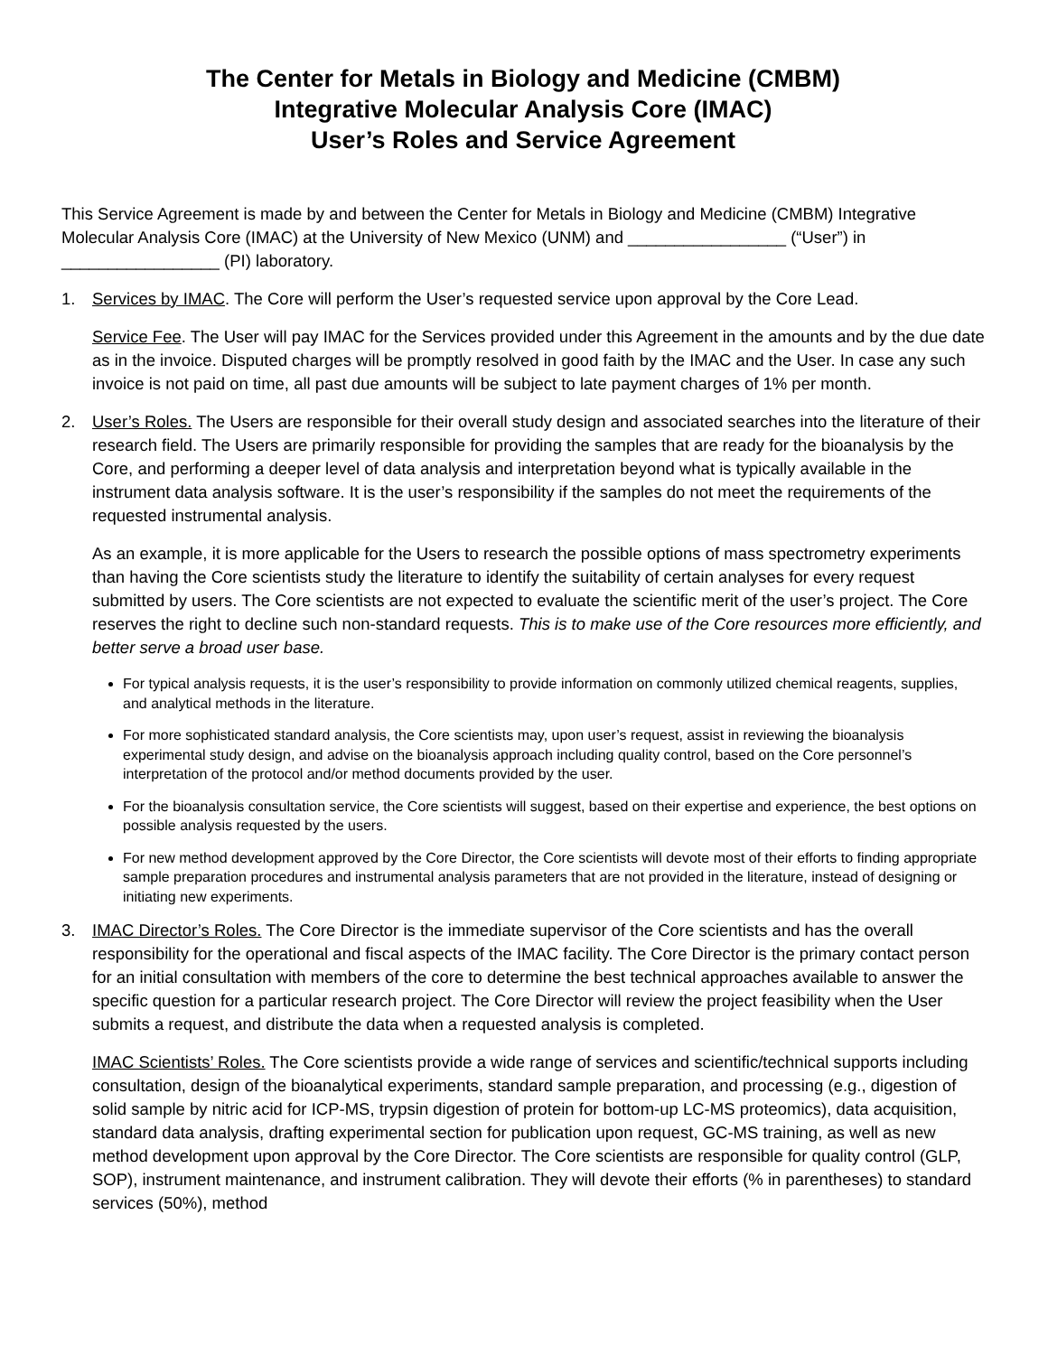The Center for Metals in Biology and Medicine (CMBM)
Integrative Molecular Analysis Core (IMAC)
User’s Roles and Service Agreement
This Service Agreement is made by and between the Center for Metals in Biology and Medicine (CMBM) Integrative Molecular Analysis Core (IMAC) at the University of New Mexico (UNM) and _________________ (“User”) in _________________ (PI) laboratory.
1.
Services by IMAC. The Core will perform the User’s requested service upon approval by the Core Lead.
Service Fee. The User will pay IMAC for the Services provided under this Agreement in the amounts and by the due date as in the invoice. Disputed charges will be promptly resolved in good faith by the IMAC and the User. In case any such invoice is not paid on time, all past due amounts will be subject to late payment charges of 1% per month.
2.
User’s Roles. The Users are responsible for their overall study design and associated searches into the literature of their research field. The Users are primarily responsible for providing the samples that are ready for the bioanalysis by the Core, and performing a deeper level of data analysis and interpretation beyond what is typically available in the instrument data analysis software. It is the user’s responsibility if the samples do not meet the requirements of the requested instrumental analysis.
As an example, it is more applicable for the Users to research the possible options of mass spectrometry experiments than having the Core scientists study the literature to identify the suitability of certain analyses for every request submitted by users. The Core scientists are not expected to evaluate the scientific merit of the user’s project. The Core reserves the right to decline such non-standard requests. This is to make use of the Core resources more efficiently, and better serve a broad user base.
For typical analysis requests, it is the user’s responsibility to provide information on commonly utilized chemical reagents, supplies, and analytical methods in the literature.
For more sophisticated standard analysis, the Core scientists may, upon user’s request, assist in reviewing the bioanalysis experimental study design, and advise on the bioanalysis approach including quality control, based on the Core personnel’s interpretation of the protocol and/or method documents provided by the user.
For the bioanalysis consultation service, the Core scientists will suggest, based on their expertise and experience, the best options on possible analysis requested by the users.
For new method development approved by the Core Director, the Core scientists will devote most of their efforts to finding appropriate sample preparation procedures and instrumental analysis parameters that are not provided in the literature, instead of designing or initiating new experiments.
3.
IMAC Director’s Roles. The Core Director is the immediate supervisor of the Core scientists and has the overall responsibility for the operational and fiscal aspects of the IMAC facility. The Core Director is the primary contact person for an initial consultation with members of the core to determine the best technical approaches available to answer the specific question for a particular research project. The Core Director will review the project feasibility when the User submits a request, and distribute the data when a requested analysis is completed.
IMAC Scientists’ Roles. The Core scientists provide a wide range of services and scientific/technical supports including consultation, design of the bioanalytical experiments, standard sample preparation, and processing (e.g., digestion of solid sample by nitric acid for ICP-MS, trypsin digestion of protein for bottom-up LC-MS proteomics), data acquisition, standard data analysis, drafting experimental section for publication upon request, GC-MS training, as well as new method development upon approval by the Core Director. The Core scientists are responsible for quality control (GLP, SOP), instrument maintenance, and instrument calibration. They will devote their efforts (% in parentheses) to standard services (50%), method